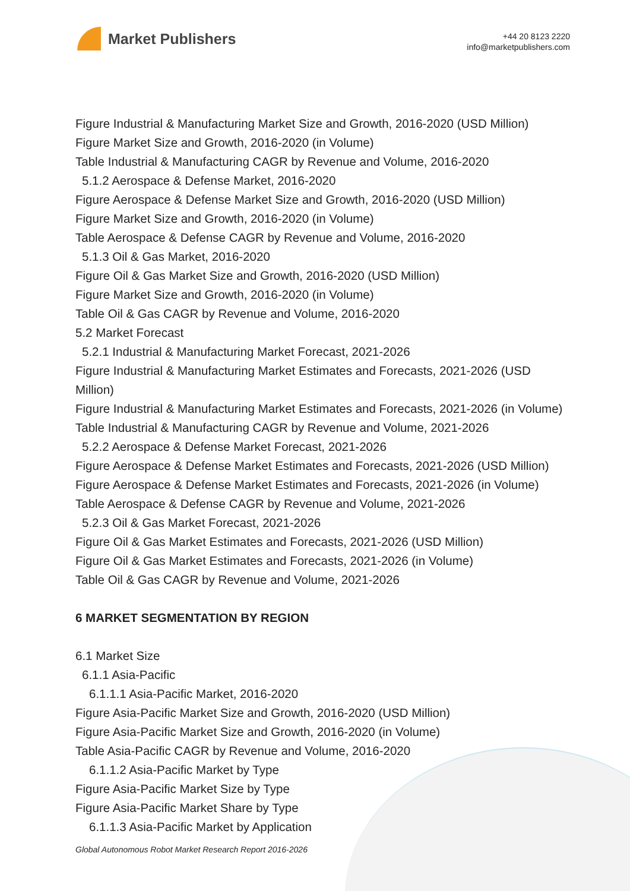Market Publishers
+44 20 8123 2220
info@marketpublishers.com
Figure Industrial & Manufacturing Market Size and Growth, 2016-2020 (USD Million)
Figure Market Size and Growth, 2016-2020 (in Volume)
Table Industrial & Manufacturing CAGR by Revenue and Volume, 2016-2020
5.1.2 Aerospace & Defense Market, 2016-2020
Figure Aerospace & Defense Market Size and Growth, 2016-2020 (USD Million)
Figure Market Size and Growth, 2016-2020 (in Volume)
Table Aerospace & Defense CAGR by Revenue and Volume, 2016-2020
5.1.3 Oil & Gas Market, 2016-2020
Figure Oil & Gas Market Size and Growth, 2016-2020 (USD Million)
Figure Market Size and Growth, 2016-2020 (in Volume)
Table Oil & Gas CAGR by Revenue and Volume, 2016-2020
5.2 Market Forecast
5.2.1 Industrial & Manufacturing Market Forecast, 2021-2026
Figure Industrial & Manufacturing Market Estimates and Forecasts, 2021-2026 (USD Million)
Figure Industrial & Manufacturing Market Estimates and Forecasts, 2021-2026 (in Volume)
Table Industrial & Manufacturing CAGR by Revenue and Volume, 2021-2026
5.2.2 Aerospace & Defense Market Forecast, 2021-2026
Figure Aerospace & Defense Market Estimates and Forecasts, 2021-2026 (USD Million)
Figure Aerospace & Defense Market Estimates and Forecasts, 2021-2026 (in Volume)
Table Aerospace & Defense CAGR by Revenue and Volume, 2021-2026
5.2.3 Oil & Gas Market Forecast, 2021-2026
Figure Oil & Gas Market Estimates and Forecasts, 2021-2026 (USD Million)
Figure Oil & Gas Market Estimates and Forecasts, 2021-2026 (in Volume)
Table Oil & Gas CAGR by Revenue and Volume, 2021-2026
6 MARKET SEGMENTATION BY REGION
6.1 Market Size
6.1.1 Asia-Pacific
6.1.1.1 Asia-Pacific Market, 2016-2020
Figure Asia-Pacific Market Size and Growth, 2016-2020 (USD Million)
Figure Asia-Pacific Market Size and Growth, 2016-2020 (in Volume)
Table Asia-Pacific CAGR by Revenue and Volume, 2016-2020
6.1.1.2 Asia-Pacific Market by Type
Figure Asia-Pacific Market Size by Type
Figure Asia-Pacific Market Share by Type
6.1.1.3 Asia-Pacific Market by Application
Global Autonomous Robot Market Research Report 2016-2026